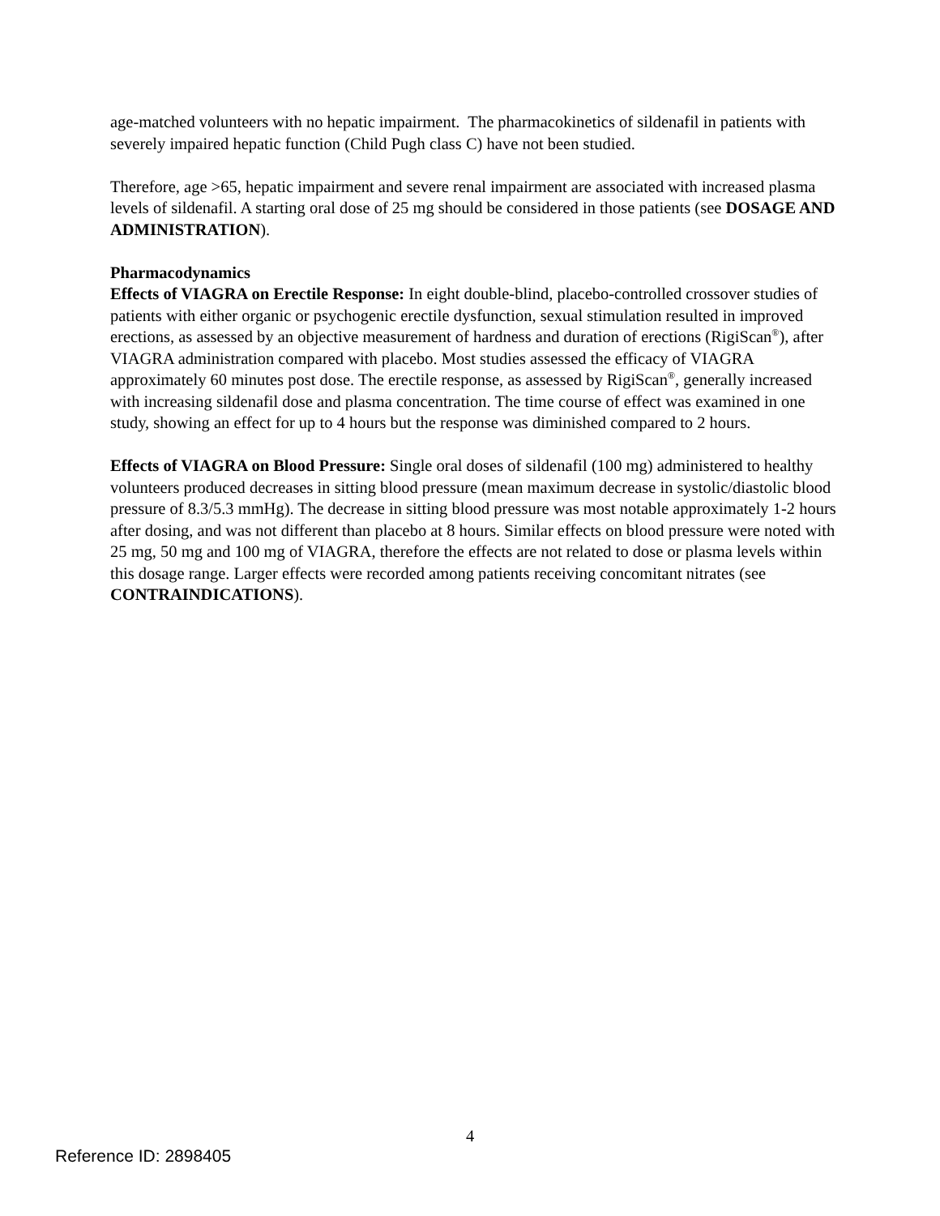age-matched volunteers with no hepatic impairment. The pharmacokinetics of sildenafil in patients with severely impaired hepatic function (Child Pugh class C) have not been studied.
Therefore, age >65, hepatic impairment and severe renal impairment are associated with increased plasma levels of sildenafil. A starting oral dose of 25 mg should be considered in those patients (see DOSAGE AND ADMINISTRATION).
Pharmacodynamics
Effects of VIAGRA on Erectile Response: In eight double-blind, placebo-controlled crossover studies of patients with either organic or psychogenic erectile dysfunction, sexual stimulation resulted in improved erections, as assessed by an objective measurement of hardness and duration of erections (RigiScan<sup>®</sup>), after VIAGRA administration compared with placebo. Most studies assessed the efficacy of VIAGRA approximately 60 minutes post dose. The erectile response, as assessed by RigiScan<sup>®</sup>, generally increased with increasing sildenafil dose and plasma concentration. The time course of effect was examined in one study, showing an effect for up to 4 hours but the response was diminished compared to 2 hours.
Effects of VIAGRA on Blood Pressure: Single oral doses of sildenafil (100 mg) administered to healthy volunteers produced decreases in sitting blood pressure (mean maximum decrease in systolic/diastolic blood pressure of 8.3/5.3 mmHg). The decrease in sitting blood pressure was most notable approximately 1-2 hours after dosing, and was not different than placebo at 8 hours. Similar effects on blood pressure were noted with 25 mg, 50 mg and 100 mg of VIAGRA, therefore the effects are not related to dose or plasma levels within this dosage range. Larger effects were recorded among patients receiving concomitant nitrates (see CONTRAINDICATIONS).
4
Reference ID: 2898405